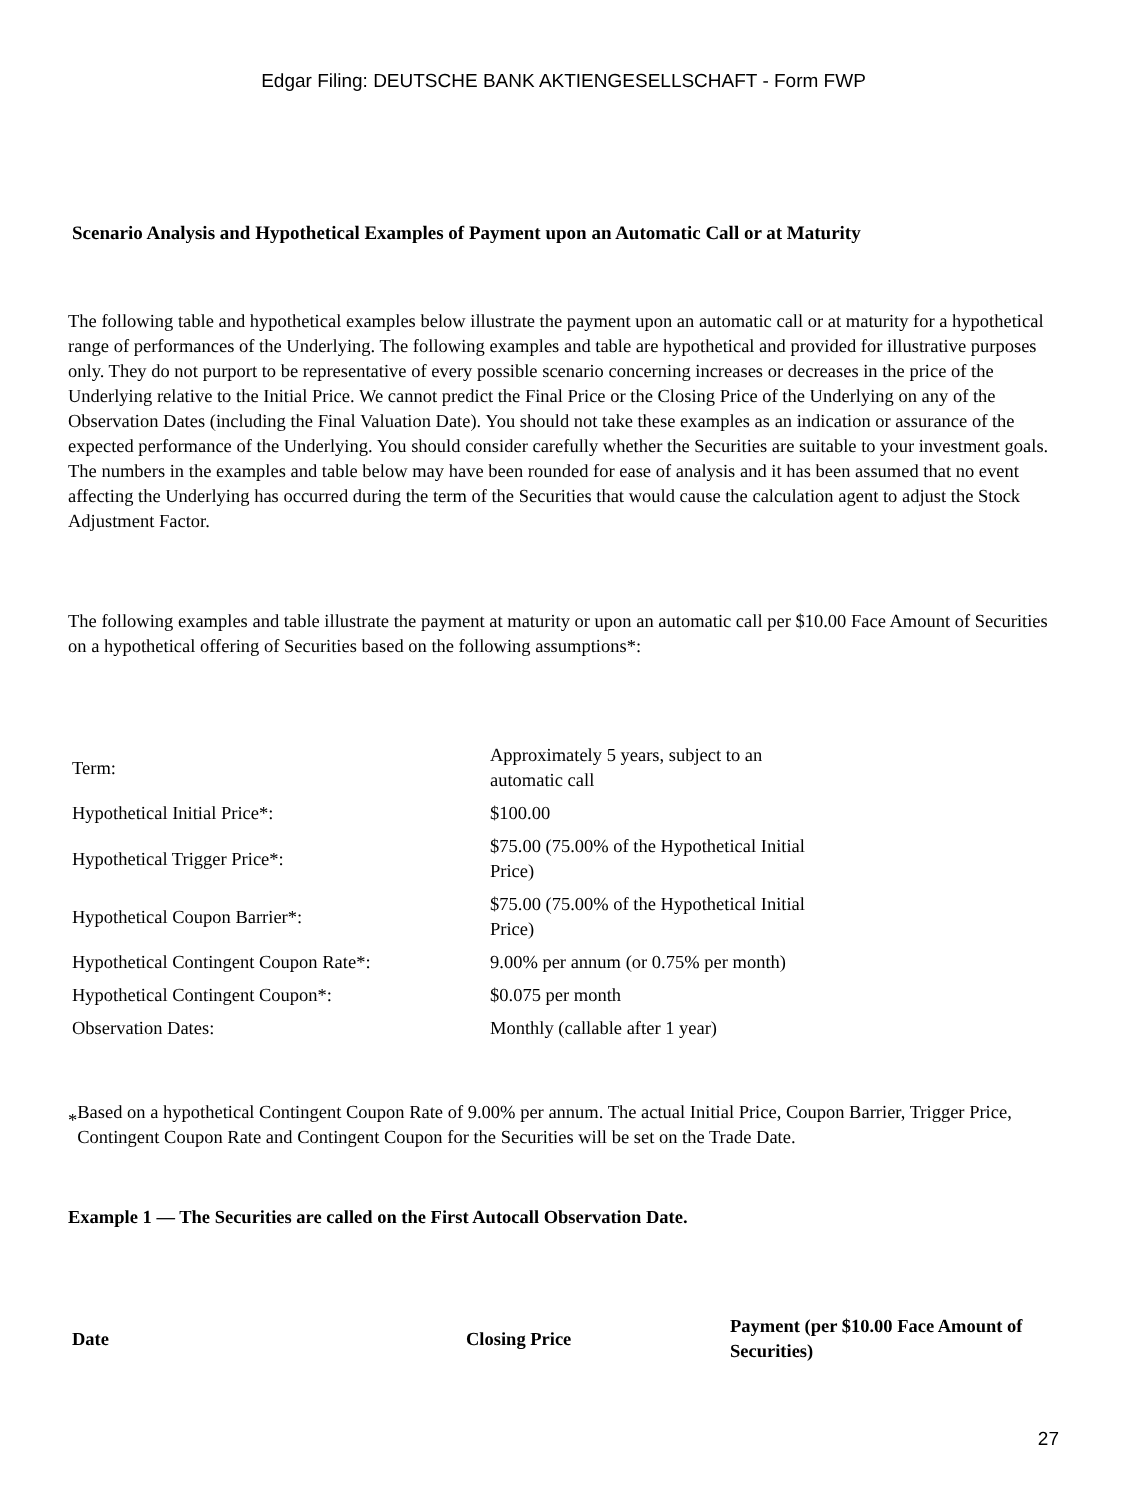Edgar Filing: DEUTSCHE BANK AKTIENGESELLSCHAFT - Form FWP
Scenario Analysis and Hypothetical Examples of Payment upon an Automatic Call or at Maturity
The following table and hypothetical examples below illustrate the payment upon an automatic call or at maturity for a hypothetical range of performances of the Underlying. The following examples and table are hypothetical and provided for illustrative purposes only. They do not purport to be representative of every possible scenario concerning increases or decreases in the price of the Underlying relative to the Initial Price. We cannot predict the Final Price or the Closing Price of the Underlying on any of the Observation Dates (including the Final Valuation Date). You should not take these examples as an indication or assurance of the expected performance of the Underlying. You should consider carefully whether the Securities are suitable to your investment goals. The numbers in the examples and table below may have been rounded for ease of analysis and it has been assumed that no event affecting the Underlying has occurred during the term of the Securities that would cause the calculation agent to adjust the Stock Adjustment Factor.
The following examples and table illustrate the payment at maturity or upon an automatic call per $10.00 Face Amount of Securities on a hypothetical offering of Securities based on the following assumptions*:
| Term: | Approximately 5 years, subject to an automatic call |
| Hypothetical Initial Price*: | $100.00 |
| Hypothetical Trigger Price*: | $75.00 (75.00% of the Hypothetical Initial Price) |
| Hypothetical Coupon Barrier*: | $75.00 (75.00% of the Hypothetical Initial Price) |
| Hypothetical Contingent Coupon Rate*: | 9.00% per annum (or 0.75% per month) |
| Hypothetical Contingent Coupon*: | $0.075 per month |
| Observation Dates: | Monthly (callable after 1 year) |
*
Based on a hypothetical Contingent Coupon Rate of 9.00% per annum. The actual Initial Price, Coupon Barrier, Trigger Price, Contingent Coupon Rate and Contingent Coupon for the Securities will be set on the Trade Date.
Example 1 — The Securities are called on the First Autocall Observation Date.
| Date | Closing Price | Payment (per $10.00 Face Amount of Securities) |
| --- | --- | --- |
27